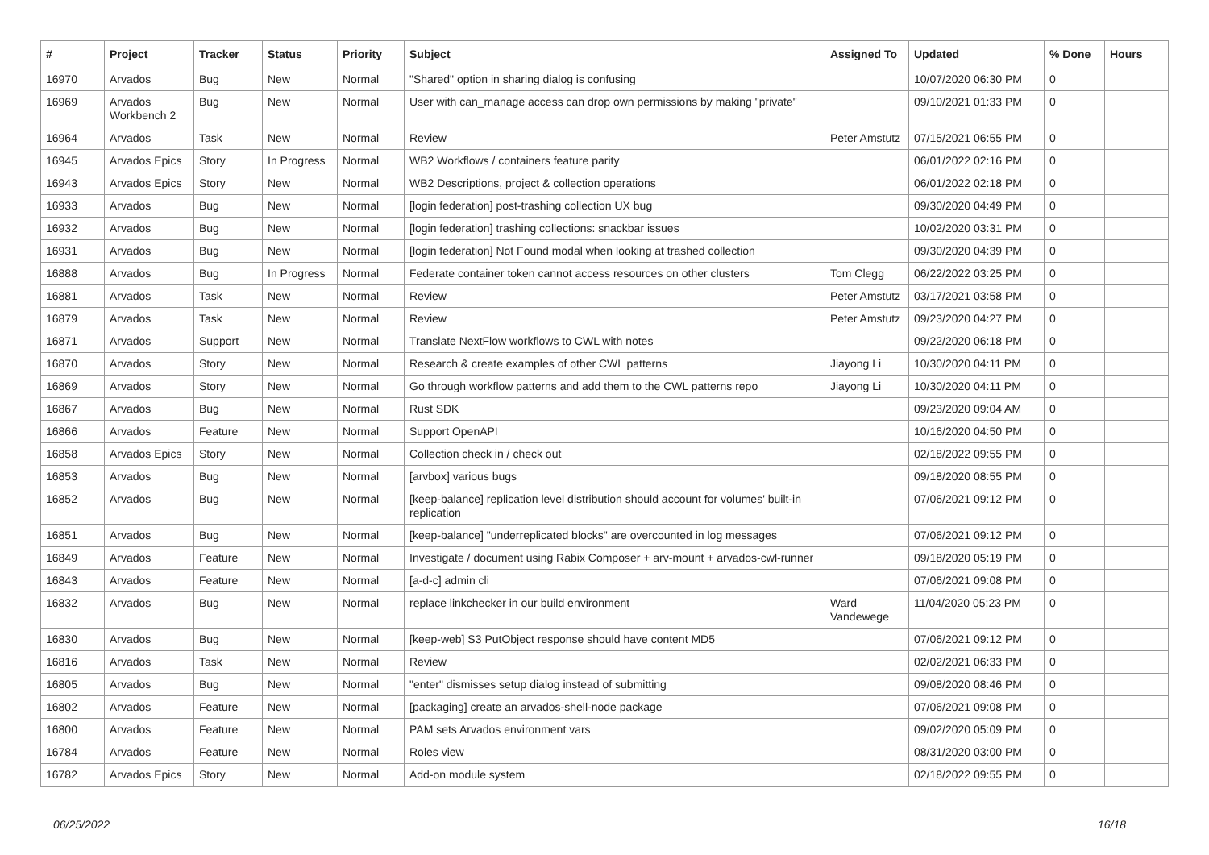| # | Project | Tracker | Status | Priority | Subject | Assigned To | Updated | % Done | Hours |
| --- | --- | --- | --- | --- | --- | --- | --- | --- | --- |
| 16970 | Arvados | Bug | New | Normal | "Shared" option in sharing dialog is confusing | | 10/07/2020 06:30 PM | 0 | |
| 16969 | Arvados Workbench 2 | Bug | New | Normal | User with can_manage access can drop own permissions by making "private" | | 09/10/2021 01:33 PM | 0 | |
| 16964 | Arvados | Task | New | Normal | Review | Peter Amstutz | 07/15/2021 06:55 PM | 0 | |
| 16945 | Arvados Epics | Story | In Progress | Normal | WB2 Workflows / containers feature parity | | 06/01/2022 02:16 PM | 0 | |
| 16943 | Arvados Epics | Story | New | Normal | WB2 Descriptions, project & collection operations | | 06/01/2022 02:18 PM | 0 | |
| 16933 | Arvados | Bug | New | Normal | [login federation] post-trashing collection UX bug | | 09/30/2020 04:49 PM | 0 | |
| 16932 | Arvados | Bug | New | Normal | [login federation] trashing collections: snackbar issues | | 10/02/2020 03:31 PM | 0 | |
| 16931 | Arvados | Bug | New | Normal | [login federation] Not Found modal when looking at trashed collection | | 09/30/2020 04:39 PM | 0 | |
| 16888 | Arvados | Bug | In Progress | Normal | Federate container token cannot access resources on other clusters | Tom Clegg | 06/22/2022 03:25 PM | 0 | |
| 16881 | Arvados | Task | New | Normal | Review | Peter Amstutz | 03/17/2021 03:58 PM | 0 | |
| 16879 | Arvados | Task | New | Normal | Review | Peter Amstutz | 09/23/2020 04:27 PM | 0 | |
| 16871 | Arvados | Support | New | Normal | Translate NextFlow workflows to CWL with notes | | 09/22/2020 06:18 PM | 0 | |
| 16870 | Arvados | Story | New | Normal | Research & create examples of other CWL patterns | Jiayong Li | 10/30/2020 04:11 PM | 0 | |
| 16869 | Arvados | Story | New | Normal | Go through workflow patterns and add them to the CWL patterns repo | Jiayong Li | 10/30/2020 04:11 PM | 0 | |
| 16867 | Arvados | Bug | New | Normal | Rust SDK | | 09/23/2020 09:04 AM | 0 | |
| 16866 | Arvados | Feature | New | Normal | Support OpenAPI | | 10/16/2020 04:50 PM | 0 | |
| 16858 | Arvados Epics | Story | New | Normal | Collection check in / check out | | 02/18/2022 09:55 PM | 0 | |
| 16853 | Arvados | Bug | New | Normal | [arvbox] various bugs | | 09/18/2020 08:55 PM | 0 | |
| 16852 | Arvados | Bug | New | Normal | [keep-balance] replication level distribution should account for volumes' built-in replication | | 07/06/2021 09:12 PM | 0 | |
| 16851 | Arvados | Bug | New | Normal | [keep-balance] "underreplicated blocks" are overcounted in log messages | | 07/06/2021 09:12 PM | 0 | |
| 16849 | Arvados | Feature | New | Normal | Investigate / document using Rabix Composer + arv-mount + arvados-cwl-runner | | 09/18/2020 05:19 PM | 0 | |
| 16843 | Arvados | Feature | New | Normal | [a-d-c] admin cli | | 07/06/2021 09:08 PM | 0 | |
| 16832 | Arvados | Bug | New | Normal | replace linkchecker in our build environment | Ward Vandewege | 11/04/2020 05:23 PM | 0 | |
| 16830 | Arvados | Bug | New | Normal | [keep-web] S3 PutObject response should have content MD5 | | 07/06/2021 09:12 PM | 0 | |
| 16816 | Arvados | Task | New | Normal | Review | | 02/02/2021 06:33 PM | 0 | |
| 16805 | Arvados | Bug | New | Normal | "enter" dismisses setup dialog instead of submitting | | 09/08/2020 08:46 PM | 0 | |
| 16802 | Arvados | Feature | New | Normal | [packaging] create an arvados-shell-node package | | 07/06/2021 09:08 PM | 0 | |
| 16800 | Arvados | Feature | New | Normal | PAM sets Arvados environment vars | | 09/02/2020 05:09 PM | 0 | |
| 16784 | Arvados | Feature | New | Normal | Roles view | | 08/31/2020 03:00 PM | 0 | |
| 16782 | Arvados Epics | Story | New | Normal | Add-on module system | | 02/18/2022 09:55 PM | 0 | |
06/25/2022 16/18